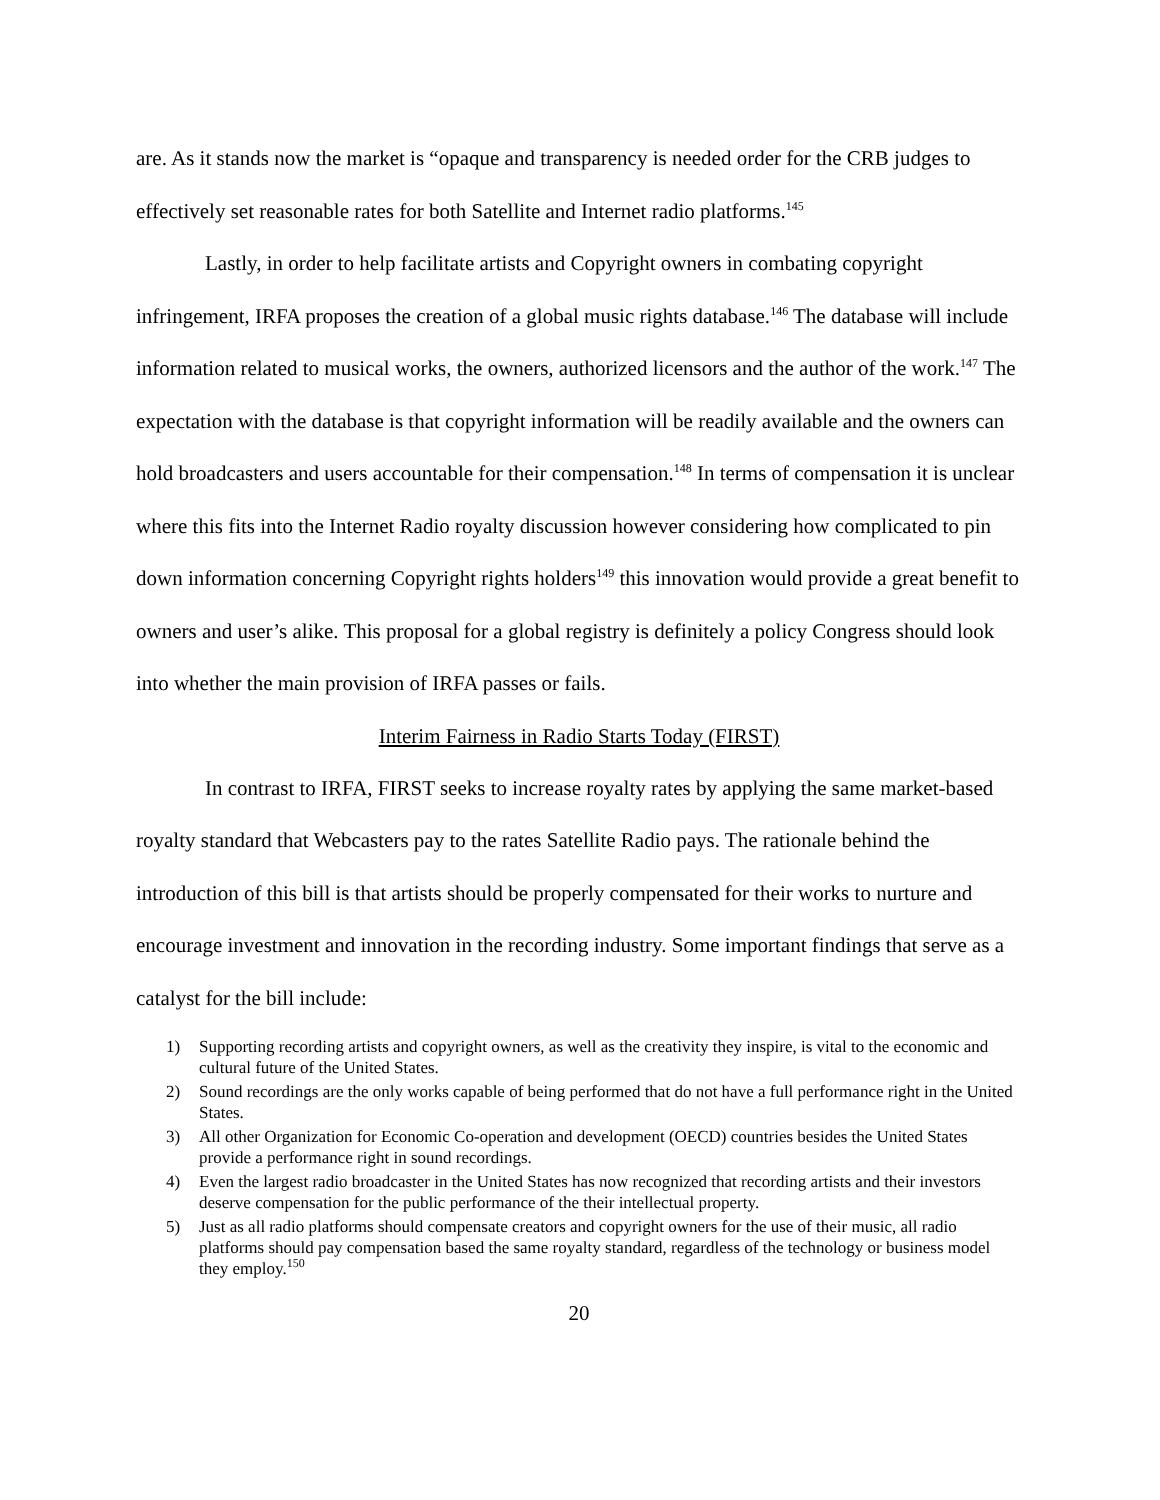are. As it stands now the market is “opaque and transparency is needed order for the CRB judges to effectively set reasonable rates for both Satellite and Internet radio platforms.<sup>145</sup>
Lastly, in order to help facilitate artists and Copyright owners in combating copyright infringement, IRFA proposes the creation of a global music rights database.<sup>146</sup> The database will include information related to musical works, the owners, authorized licensors and the author of the work.<sup>147</sup> The expectation with the database is that copyright information will be readily available and the owners can hold broadcasters and users accountable for their compensation.<sup>148</sup> In terms of compensation it is unclear where this fits into the Internet Radio royalty discussion however considering how complicated to pin down information concerning Copyright rights holders<sup>149</sup> this innovation would provide a great benefit to owners and user’s alike. This proposal for a global registry is definitely a policy Congress should look into whether the main provision of IRFA passes or fails.
Interim Fairness in Radio Starts Today (FIRST)
In contrast to IRFA, FIRST seeks to increase royalty rates by applying the same market-based royalty standard that Webcasters pay to the rates Satellite Radio pays. The rationale behind the introduction of this bill is that artists should be properly compensated for their works to nurture and encourage investment and innovation in the recording industry. Some important findings that serve as a catalyst for the bill include:
1) Supporting recording artists and copyright owners, as well as the creativity they inspire, is vital to the economic and cultural future of the United States.
2) Sound recordings are the only works capable of being performed that do not have a full performance right in the United States.
3) All other Organization for Economic Co-operation and development (OECD) countries besides the United States provide a performance right in sound recordings.
4) Even the largest radio broadcaster in the United States has now recognized that recording artists and their investors deserve compensation for the public performance of the their intellectual property.
5) Just as all radio platforms should compensate creators and copyright owners for the use of their music, all radio platforms should pay compensation based the same royalty standard, regardless of the technology or business model they employ.<sup>150</sup>
20